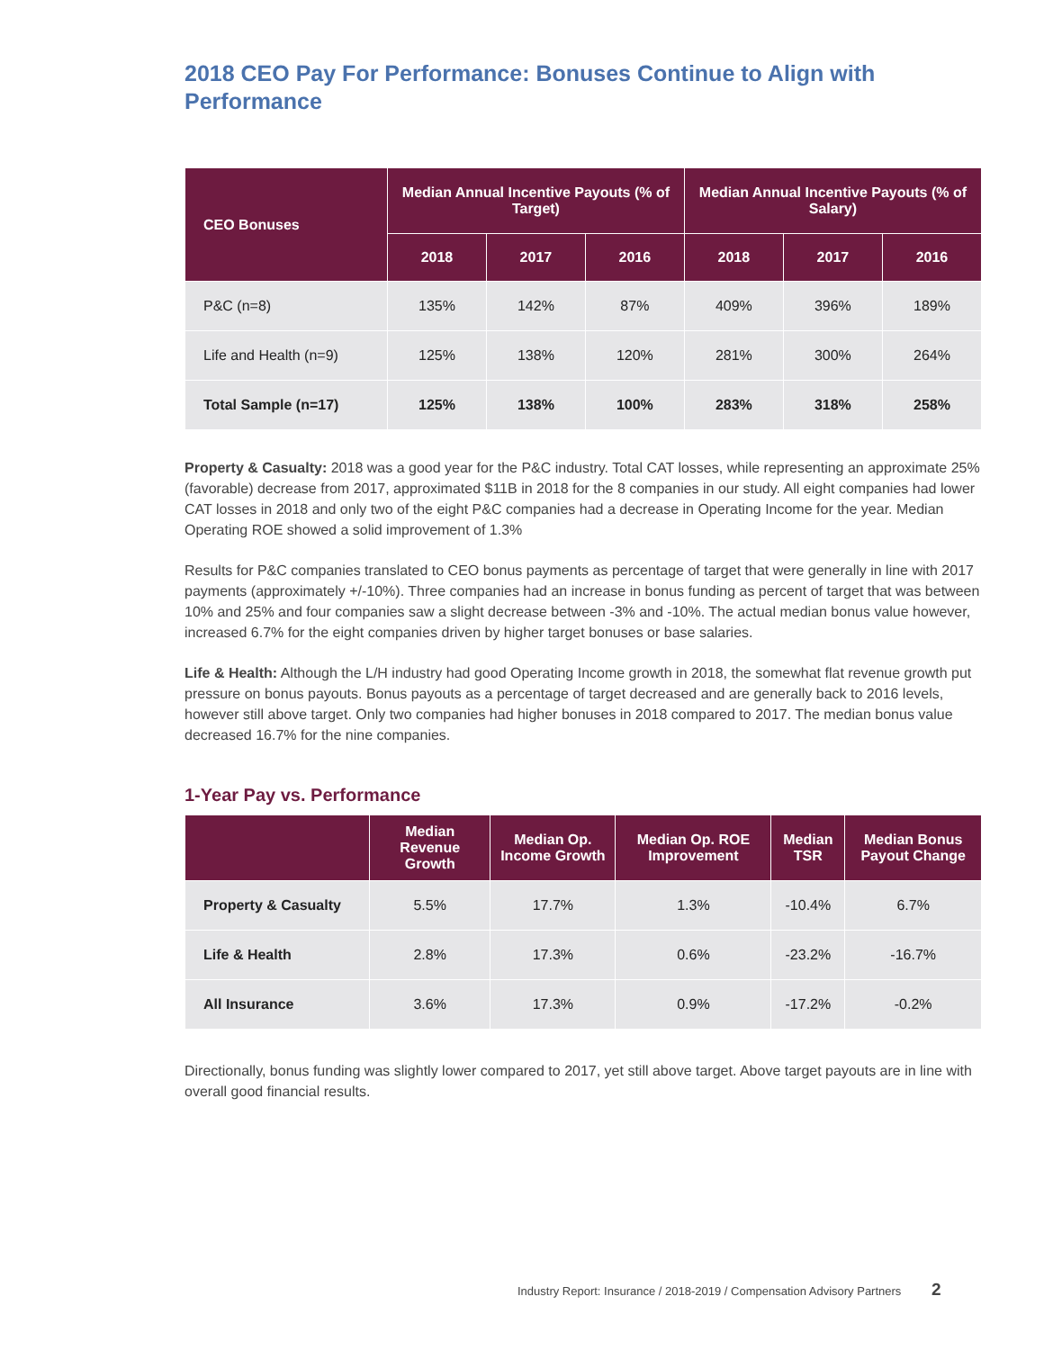2018 CEO Pay For Performance: Bonuses Continue to Align with Performance
| CEO Bonuses | Median Annual Incentive Payouts (% of Target) | | | Median Annual Incentive Payouts (% of Salary) | | |
| --- | --- | --- | --- | --- | --- | --- |
| | 2018 | 2017 | 2016 | 2018 | 2017 | 2016 |
| P&C (n=8) | 135% | 142% | 87% | 409% | 396% | 189% |
| Life and Health (n=9) | 125% | 138% | 120% | 281% | 300% | 264% |
| Total Sample (n=17) | 125% | 138% | 100% | 283% | 318% | 258% |
Property & Casualty: 2018 was a good year for the P&C industry. Total CAT losses, while representing an approximate 25% (favorable) decrease from 2017, approximated $11B in 2018 for the 8 companies in our study. All eight companies had lower CAT losses in 2018 and only two of the eight P&C companies had a decrease in Operating Income for the year. Median Operating ROE showed a solid improvement of 1.3%
Results for P&C companies translated to CEO bonus payments as percentage of target that were generally in line with 2017 payments (approximately +/-10%). Three companies had an increase in bonus funding as percent of target that was between 10% and 25% and four companies saw a slight decrease between -3% and -10%. The actual median bonus value however, increased 6.7% for the eight companies driven by higher target bonuses or base salaries.
Life & Health: Although the L/H industry had good Operating Income growth in 2018, the somewhat flat revenue growth put pressure on bonus payouts. Bonus payouts as a percentage of target decreased and are generally back to 2016 levels, however still above target. Only two companies had higher bonuses in 2018 compared to 2017. The median bonus value decreased 16.7% for the nine companies.
1-Year Pay vs. Performance
| | Median Revenue Growth | Median Op. Income Growth | Median Op. ROE Improvement | Median TSR | Median Bonus Payout Change |
| --- | --- | --- | --- | --- | --- |
| Property & Casualty | 5.5% | 17.7% | 1.3% | -10.4% | 6.7% |
| Life & Health | 2.8% | 17.3% | 0.6% | -23.2% | -16.7% |
| All Insurance | 3.6% | 17.3% | 0.9% | -17.2% | -0.2% |
Directionally, bonus funding was slightly lower compared to 2017, yet still above target. Above target payouts are in line with overall good financial results.
Industry Report: Insurance / 2018-2019 / Compensation Advisory Partners 2